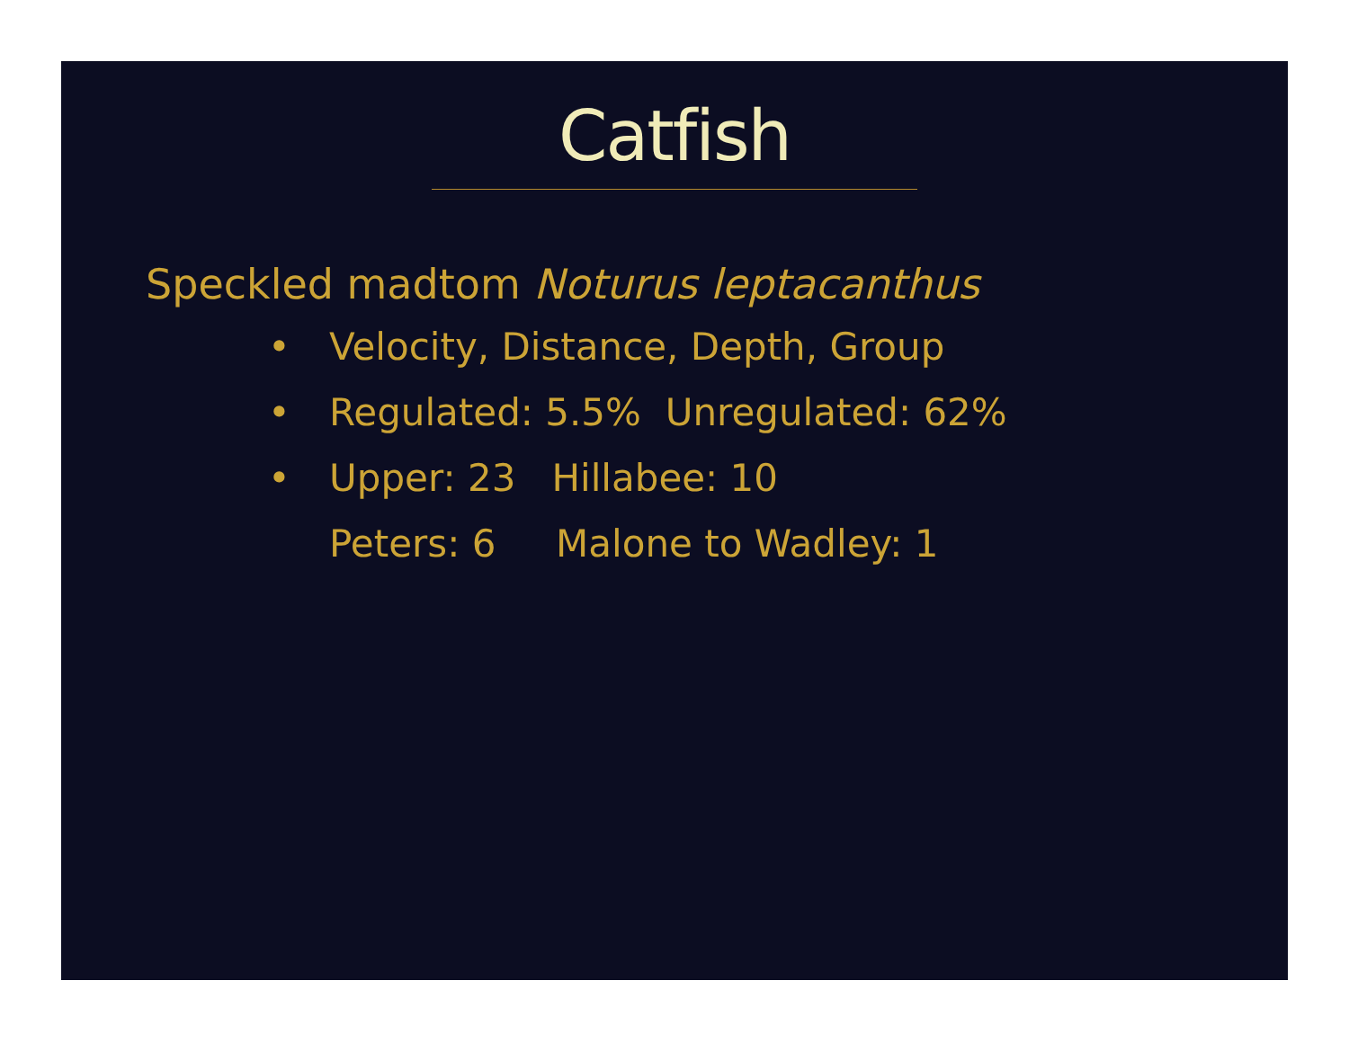Catfish
Speckled madtom Noturus leptacanthus
• Velocity, Distance, Depth, Group
• Regulated: 5.5% Unregulated: 62%
• Upper: 23 Hillabee: 10
Peters: 6 Malone to Wadley: 1